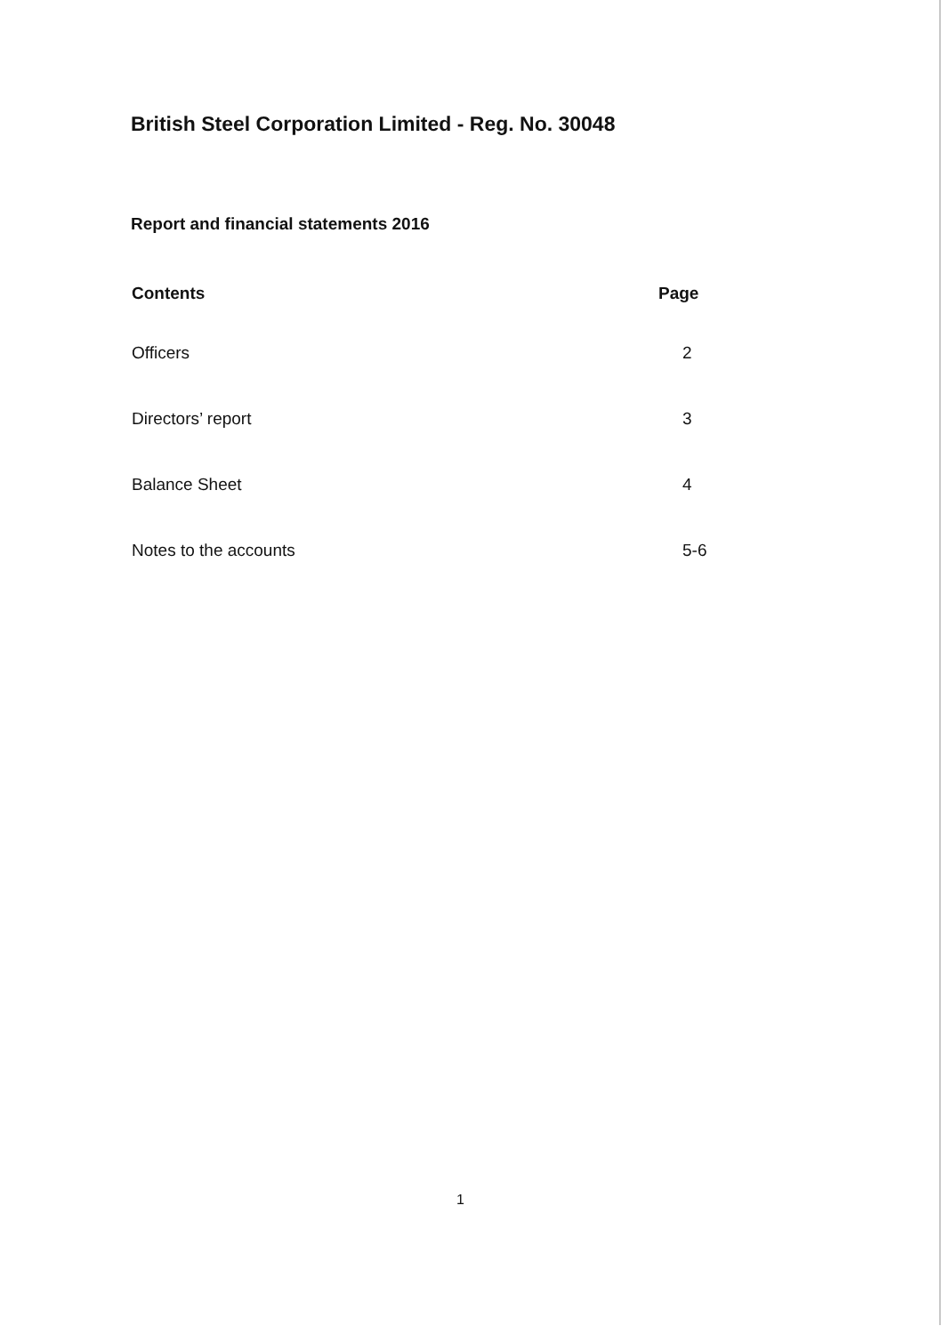British Steel Corporation Limited - Reg. No. 30048
Report and financial statements 2016
| Contents | Page |
| --- | --- |
| Officers | 2 |
| Directors’ report | 3 |
| Balance Sheet | 4 |
| Notes to the accounts | 5-6 |
1